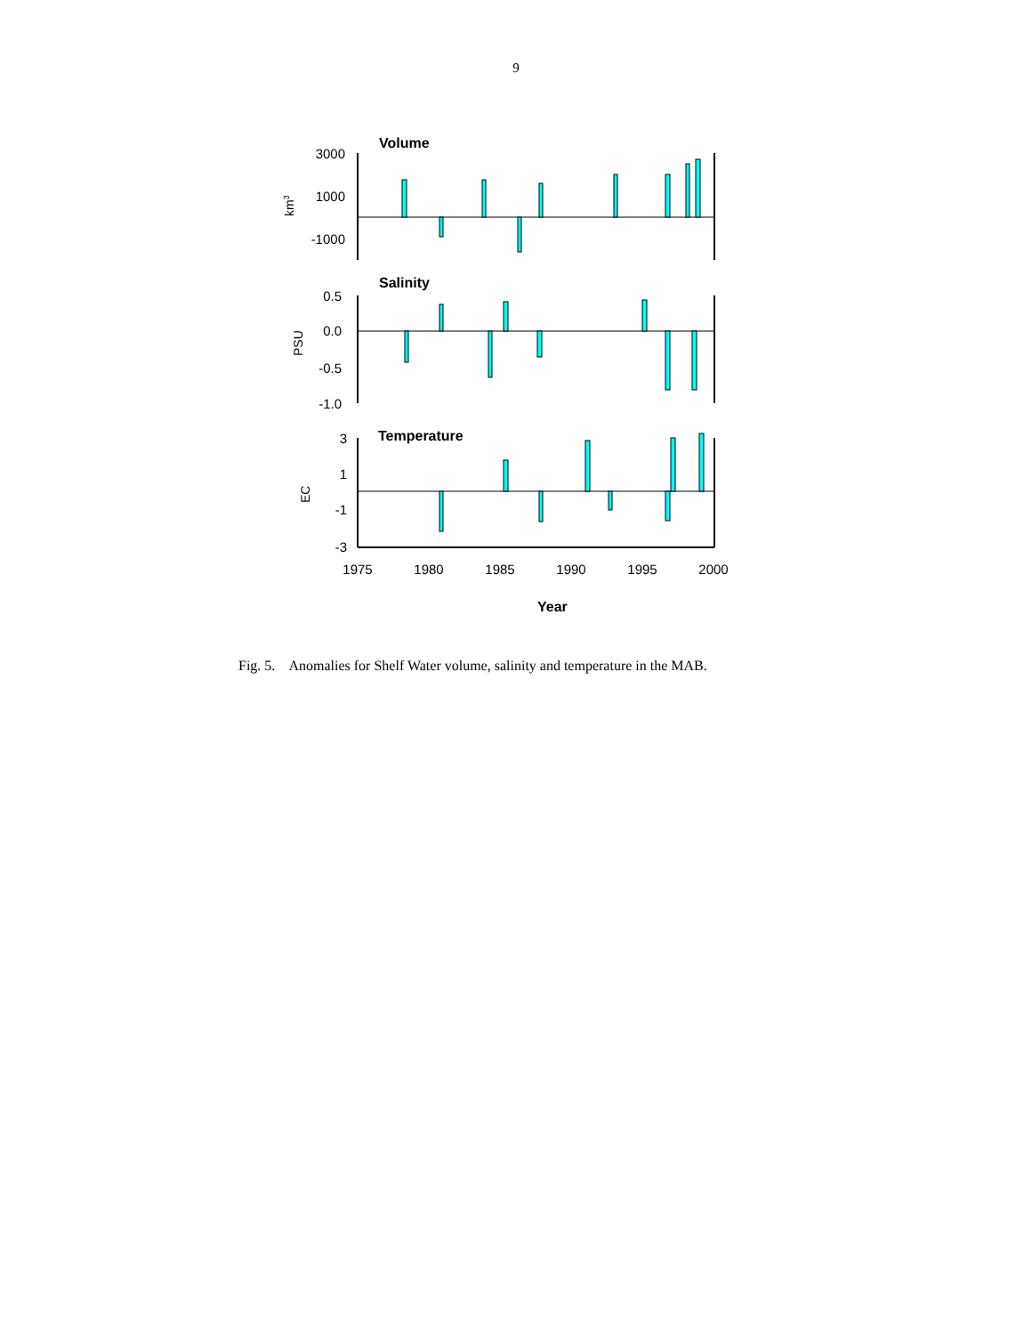9
3000
1000
-1000
0.5
0.0
-0.5
-1.0
3
1
-1
-3
1975
1980
1985
1990
1995
2000
Volume
Salinity
Temperature
Year
km3
PSU
EC
Fig. 5. Anomalies for Shelf Water volume, salinity and temperature in the MAB.